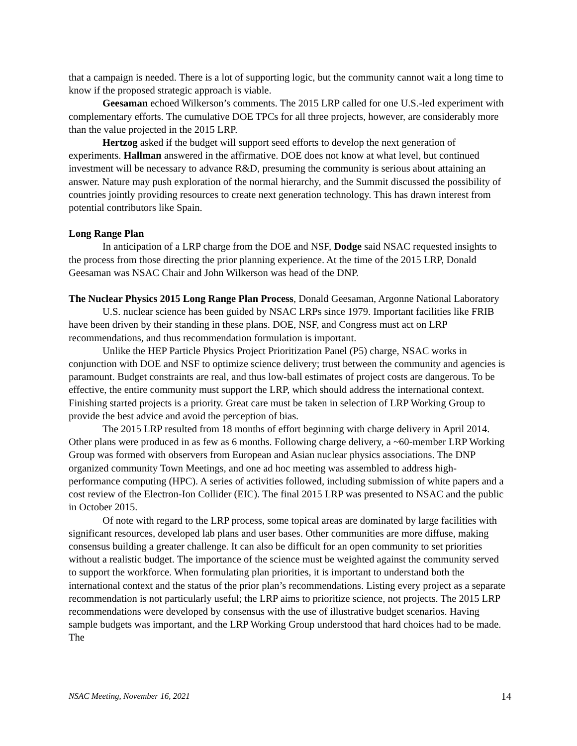that a campaign is needed. There is a lot of supporting logic, but the community cannot wait a long time to know if the proposed strategic approach is viable.
Geesaman echoed Wilkerson’s comments. The 2015 LRP called for one U.S.-led experiment with complementary efforts. The cumulative DOE TPCs for all three projects, however, are considerably more than the value projected in the 2015 LRP.
Hertzog asked if the budget will support seed efforts to develop the next generation of experiments. Hallman answered in the affirmative. DOE does not know at what level, but continued investment will be necessary to advance R&D, presuming the community is serious about attaining an answer. Nature may push exploration of the normal hierarchy, and the Summit discussed the possibility of countries jointly providing resources to create next generation technology. This has drawn interest from potential contributors like Spain.
Long Range Plan
In anticipation of a LRP charge from the DOE and NSF, Dodge said NSAC requested insights to the process from those directing the prior planning experience. At the time of the 2015 LRP, Donald Geesaman was NSAC Chair and John Wilkerson was head of the DNP.
The Nuclear Physics 2015 Long Range Plan Process, Donald Geesaman, Argonne National Laboratory
U.S. nuclear science has been guided by NSAC LRPs since 1979. Important facilities like FRIB have been driven by their standing in these plans. DOE, NSF, and Congress must act on LRP recommendations, and thus recommendation formulation is important.
Unlike the HEP Particle Physics Project Prioritization Panel (P5) charge, NSAC works in conjunction with DOE and NSF to optimize science delivery; trust between the community and agencies is paramount. Budget constraints are real, and thus low-ball estimates of project costs are dangerous. To be effective, the entire community must support the LRP, which should address the international context. Finishing started projects is a priority. Great care must be taken in selection of LRP Working Group to provide the best advice and avoid the perception of bias.
The 2015 LRP resulted from 18 months of effort beginning with charge delivery in April 2014. Other plans were produced in as few as 6 months. Following charge delivery, a ~60-member LRP Working Group was formed with observers from European and Asian nuclear physics associations. The DNP organized community Town Meetings, and one ad hoc meeting was assembled to address high-performance computing (HPC). A series of activities followed, including submission of white papers and a cost review of the Electron-Ion Collider (EIC). The final 2015 LRP was presented to NSAC and the public in October 2015.
Of note with regard to the LRP process, some topical areas are dominated by large facilities with significant resources, developed lab plans and user bases. Other communities are more diffuse, making consensus building a greater challenge. It can also be difficult for an open community to set priorities without a realistic budget. The importance of the science must be weighted against the community served to support the workforce. When formulating plan priorities, it is important to understand both the international context and the status of the prior plan’s recommendations. Listing every project as a separate recommendation is not particularly useful; the LRP aims to prioritize science, not projects. The 2015 LRP recommendations were developed by consensus with the use of illustrative budget scenarios. Having sample budgets was important, and the LRP Working Group understood that hard choices had to be made. The
NSAC Meeting, November 16, 2021 14